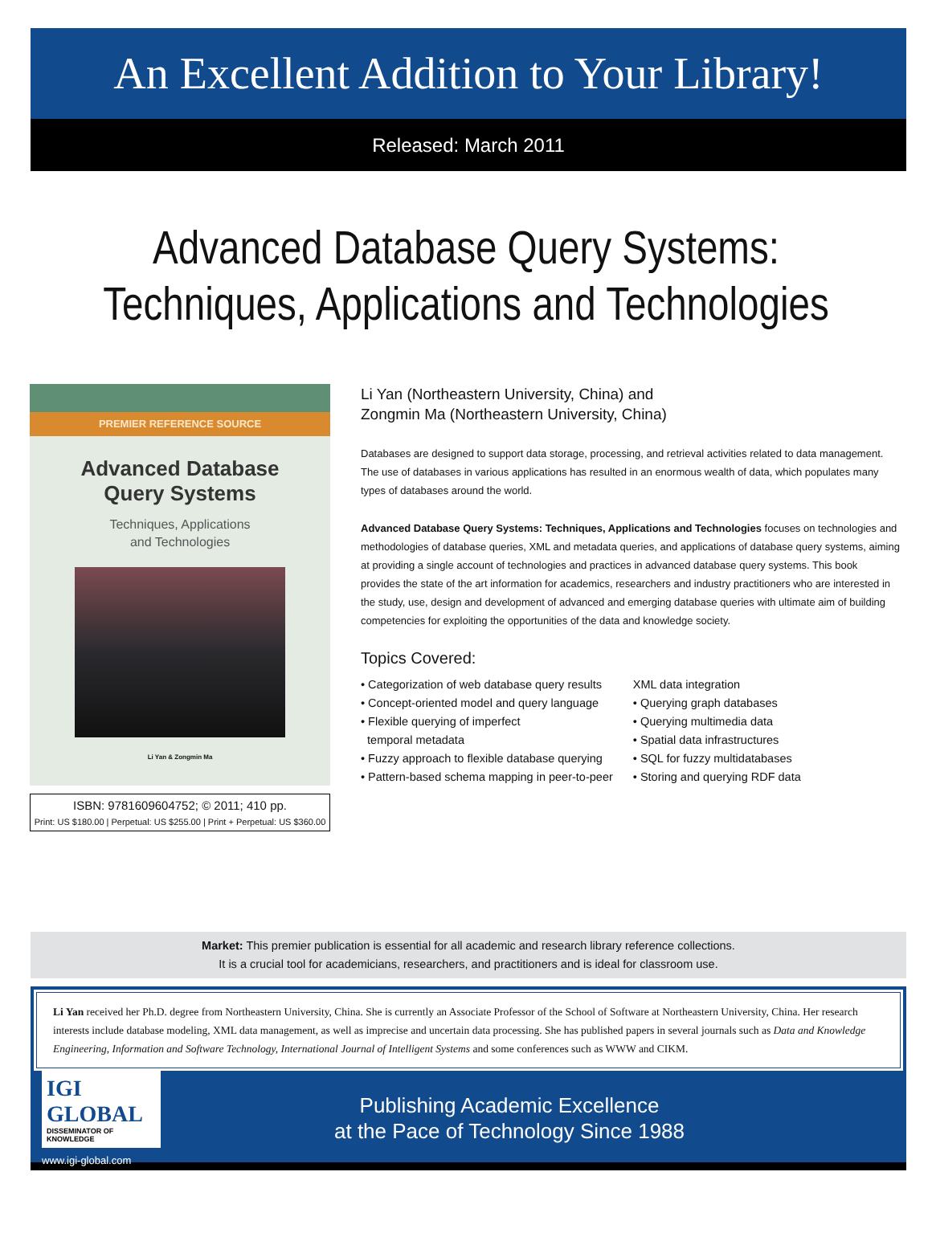An Excellent Addition to Your Library!
Released: March 2011
Advanced Database Query Systems:
Techniques, Applications and Technologies
PREMIER REFERENCE SOURCE
Advanced Database
Query Systems
Techniques, Applications
and Technologies
Li Yan & Zongmin Ma
ISBN: 9781609604752; © 2011; 410 pp.
Print: US $180.00 | Perpetual: US $255.00 | Print + Perpetual: US $360.00
Li Yan (Northeastern University, China) and
Zongmin Ma (Northeastern University, China)
Databases are designed to support data storage, processing, and retrieval activities related to data management. The use of databases in various applications has resulted in an enormous wealth of data, which populates many types of databases around the world.
Advanced Database Query Systems: Techniques, Applications and Technologies focuses on technologies and methodologies of database queries, XML and metadata queries, and applications of database query systems, aiming at providing a single account of technologies and practices in advanced database query systems. This book provides the state of the art information for academics, researchers and industry practitioners who are interested in the study, use, design and development of advanced and emerging database queries with ultimate aim of building competencies for exploiting the opportunities of the data and knowledge society.
Topics Covered:
• Categorization of web database query results
• Concept-oriented model and query language
• Flexible querying of imperfect
temporal metadata
• Fuzzy approach to flexible database querying
• Pattern-based schema mapping in peer-to-peer
XML data integration
• Querying graph databases
• Querying multimedia data
• Spatial data infrastructures
• SQL for fuzzy multidatabases
• Storing and querying RDF data
Market: This premier publication is essential for all academic and research library reference collections.
It is a crucial tool for academicians, researchers, and practitioners and is ideal for classroom use.
Li Yan received her Ph.D. degree from Northeastern University, China. She is currently an Associate Professor of the School of Software at Northeastern University, China. Her research interests include database modeling, XML data management, as well as imprecise and uncertain data processing. She has published papers in several journals such as Data and Knowledge Engineering, Information and Software Technology, International Journal of Intelligent Systems and some conferences such as WWW and CIKM.
IGI GLOBAL
DISSEMINATOR OF KNOWLEDGE
www.igi-global.com
Publishing Academic Excellence
at the Pace of Technology Since 1988